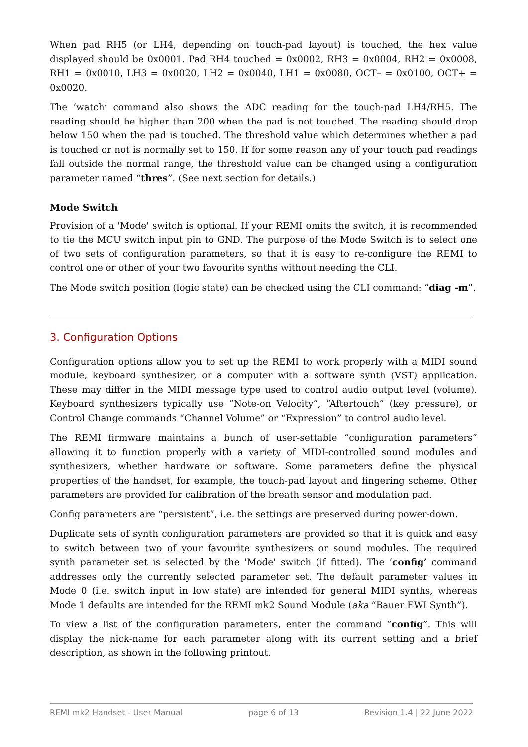When pad RH5 (or LH4, depending on touch-pad layout) is touched, the hex value displayed should be 0x0001. Pad RH4 touched = 0x0002, RH3 = 0x0004, RH2 = 0x0008, RH1 = 0x0010, LH3 = 0x0020, LH2 = 0x0040, LH1 = 0x0080, OCT– = 0x0100, OCT+ = 0x0020.
The ‘watch’ command also shows the ADC reading for the touch-pad LH4/RH5. The reading should be higher than 200 when the pad is not touched. The reading should drop below 150 when the pad is touched. The threshold value which determines whether a pad is touched or not is normally set to 150. If for some reason any of your touch pad readings fall outside the normal range, the threshold value can be changed using a configuration parameter named “thres”. (See next section for details.)
Mode Switch
Provision of a 'Mode' switch is optional. If your REMI omits the switch, it is recommended to tie the MCU switch input pin to GND. The purpose of the Mode Switch is to select one of two sets of configuration parameters, so that it is easy to re-configure the REMI to control one or other of your two favourite synths without needing the CLI.
The Mode switch position (logic state) can be checked using the CLI command: “diag -m”.
3. Configuration Options
Configuration options allow you to set up the REMI to work properly with a MIDI sound module, keyboard synthesizer, or a computer with a software synth (VST) application. These may differ in the MIDI message type used to control audio output level (volume). Keyboard synthesizers typically use “Note-on Velocity”, “Aftertouch” (key pressure), or Control Change commands “Channel Volume” or “Expression” to control audio level.
The REMI firmware maintains a bunch of user-settable “configuration parameters” allowing it to function properly with a variety of MIDI-controlled sound modules and synthesizers, whether hardware or software. Some parameters define the physical properties of the handset, for example, the touch-pad layout and fingering scheme. Other parameters are provided for calibration of the breath sensor and modulation pad.
Config parameters are “persistent”, i.e. the settings are preserved during power-down.
Duplicate sets of synth configuration parameters are provided so that it is quick and easy to switch between two of your favourite synthesizers or sound modules. The required synth parameter set is selected by the 'Mode' switch (if fitted). The ‘config’ command addresses only the currently selected parameter set. The default parameter values in Mode 0 (i.e. switch input in low state) are intended for general MIDI synths, whereas Mode 1 defaults are intended for the REMI mk2 Sound Module (aka “Bauer EWI Synth”).
To view a list of the configuration parameters, enter the command “config”. This will display the nick-name for each parameter along with its current setting and a brief description, as shown in the following printout.
REMI mk2 Handset - User Manual page 6 of 13 Revision 1.4 | 22 June 2022